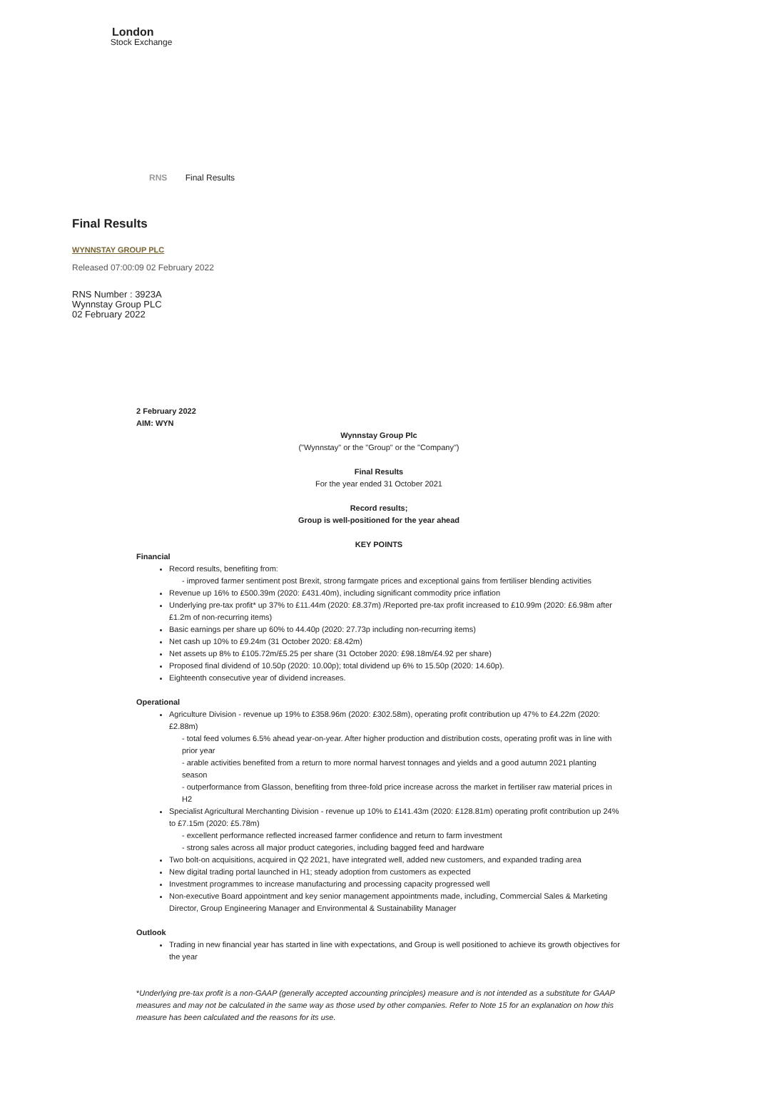London
Stock Exchange
RNS Final Results
Final Results
WYNNSTAY GROUP PLC
Released 07:00:09 02 February 2022
RNS Number : 3923A
Wynnstay Group PLC
02 February 2022
2 February 2022
AIM: WYN
Wynnstay Group Plc
("Wynnstay" or the "Group" or the "Company")
Final Results
For the year ended 31 October 2021
Record results;
Group is well-positioned for the year ahead
KEY POINTS
Financial
Record results, benefiting from:
- improved farmer sentiment post Brexit, strong farmgate prices and exceptional gains from fertiliser blending activities
Revenue up 16% to £500.39m (2020: £431.40m), including significant commodity price inflation
Underlying pre-tax profit* up 37% to £11.44m (2020: £8.37m) /Reported pre-tax profit increased to £10.99m (2020: £6.98m after £1.2m of non-recurring items)
Basic earnings per share up 60% to 44.40p (2020: 27.73p including non-recurring items)
Net cash up 10% to £9.24m (31 October 2020: £8.42m)
Net assets up 8% to £105.72m/£5.25 per share (31 October 2020: £98.18m/£4.92 per share)
Proposed final dividend of 10.50p (2020: 10.00p); total dividend up 6% to 15.50p (2020: 14.60p).
Eighteenth consecutive year of dividend increases.
Operational
Agriculture Division - revenue up 19% to £358.96m (2020: £302.58m), operating profit contribution up 47% to £4.22m (2020: £2.88m)
- total feed volumes 6.5% ahead year-on-year. After higher production and distribution costs, operating profit was in line with prior year
- arable activities benefited from a return to more normal harvest tonnages and yields and a good autumn 2021 planting season
- outperformance from Glasson, benefiting from three-fold price increase across the market in fertiliser raw material prices in H2
Specialist Agricultural Merchanting Division - revenue up 10% to £141.43m (2020: £128.81m) operating profit contribution up 24% to £7.15m (2020: £5.78m)
- excellent performance reflected increased farmer confidence and return to farm investment
- strong sales across all major product categories, including bagged feed and hardware
Two bolt-on acquisitions, acquired in Q2 2021, have integrated well, added new customers, and expanded trading area
New digital trading portal launched in H1; steady adoption from customers as expected
Investment programmes to increase manufacturing and processing capacity progressed well
Non-executive Board appointment and key senior management appointments made, including, Commercial Sales & Marketing Director, Group Engineering Manager and Environmental & Sustainability Manager
Outlook
Trading in new financial year has started in line with expectations, and Group is well positioned to achieve its growth objectives for the year
*Underlying pre-tax profit is a non-GAAP (generally accepted accounting principles) measure and is not intended as a substitute for GAAP measures and may not be calculated in the same way as those used by other companies. Refer to Note 15 for an explanation on how this measure has been calculated and the reasons for its use.